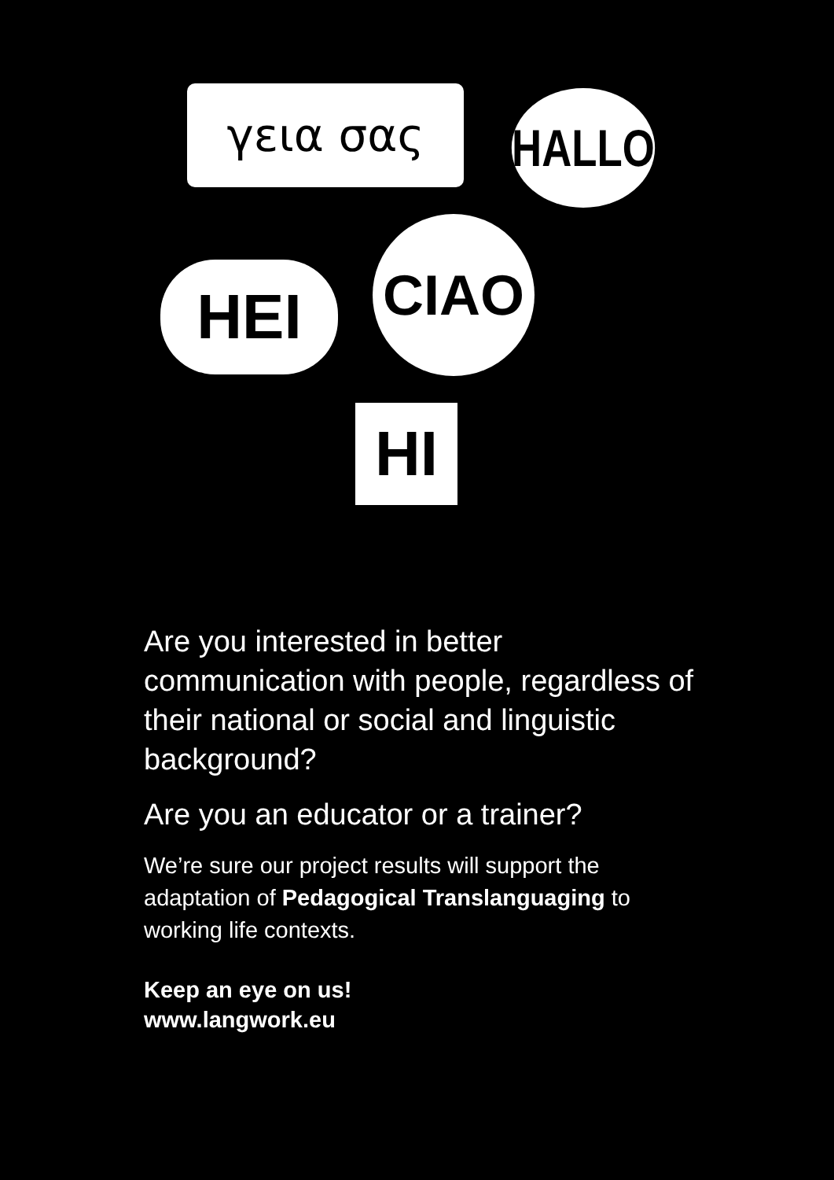γεια σας HALLO
HEI
CIAO
HI
Are you interested in better communication with people, regardless of their national or social and linguistic background?
Are you an educator or a trainer?
We’re sure our project results will support the adaptation of Pedagogical Translanguaging to working life contexts.
Keep an eye on us!
www.langwork.eu